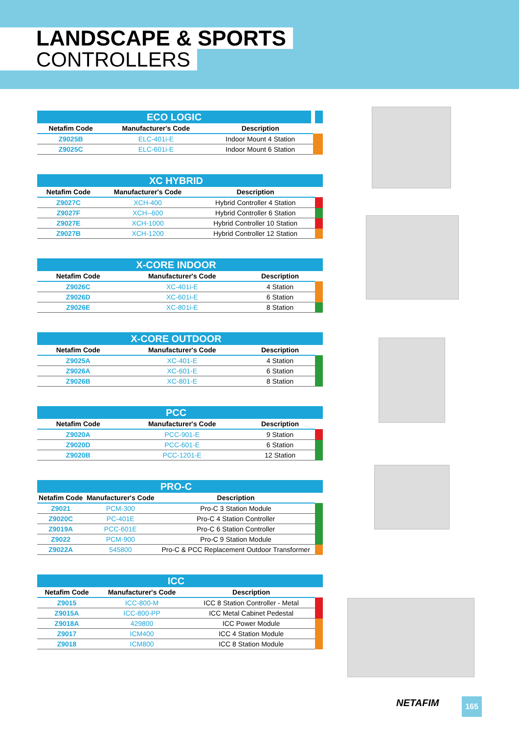LANDSCAPE & SPORTS
CONTROLLERS
| ECO LOGIC | | | |
| Netafim Code | Manufacturer's Code | Description | |
| Z9025B | ELC-401i-E | Indoor Mount 4 Station | |
| Z9025C | ELC-601i-E | Indoor Mount 6 Station | |
| XC HYBRID | | | |
| Netafim Code | Manufacturer's Code | Description | |
| Z9027C | XCH-400 | Hybrid Controller 4 Station | |
| Z9027F | XCH--600 | Hybrid Controller 6 Station | |
| Z9027E | XCH-1000 | Hybrid Controller 10 Station | |
| Z9027B | XCH-1200 | Hybrid Controller 12 Station | |
| X-CORE INDOOR | | | |
| Netafim Code | Manufacturer's Code | Description | |
| Z9026C | XC-401i-E | 4 Station | |
| Z9026D | XC-601i-E | 6 Station | |
| Z9026E | XC-801i-E | 8 Station | |
| X-CORE OUTDOOR | | | |
| Netafim Code | Manufacturer's Code | Description | |
| Z9025A | XC-401-E | 4 Station | |
| Z9026A | XC-601-E | 6 Station | |
| Z9026B | XC-801-E | 8 Station | |
| PCC | | | |
| Netafim Code | Manufacturer's Code | Description | |
| Z9020A | PCC-901-E | 9 Station | |
| Z9020D | PCC-601-E | 6 Station | |
| Z9020B | PCC-1201-E | 12 Station | |
| PRO-C | | | |
| Netafim Code | Manufacturer's Code | Description | |
| Z9021 | PCM-300 | Pro-C 3 Station Module | |
| Z9020C | PC-401E | Pro-C 4 Station Controller | |
| Z9019A | PCC-601E | Pro-C 6 Station Controller | |
| Z9022 | PCM-900 | Pro-C 9 Station Module | |
| Z9022A | 545800 | Pro-C & PCC Replacement Outdoor Transformer | |
| ICC | | | |
| Netafim Code | Manufacturer's Code | Description | |
| Z9015 | ICC-800-M | ICC 8 Station Controller - Metal | |
| Z9015A | ICC-800-PP | ICC Metal Cabinet Pedestal | |
| Z9018A | 429800 | ICC Power Module | |
| Z9017 | ICM400 | ICC 4 Station Module | |
| Z9018 | ICM800 | ICC 8 Station Module | |
NETAFIM 165